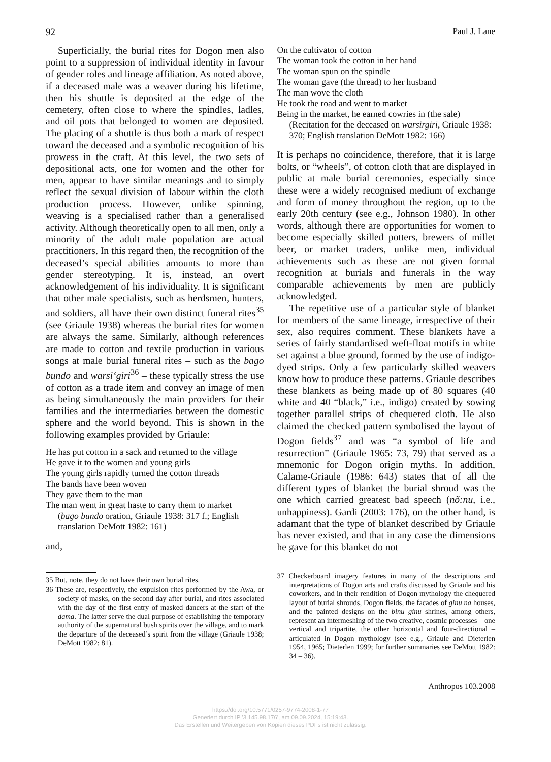92 Paul J. Lane
Superficially, the burial rites for Dogon men also point to a suppression of individual identity in favour of gender roles and lineage affiliation. As noted above, if a deceased male was a weaver during his lifetime, then his shuttle is deposited at the edge of the cemetery, often close to where the spindles, ladles, and oil pots that belonged to women are deposited. The placing of a shuttle is thus both a mark of respect toward the deceased and a symbolic recognition of his prowess in the craft. At this level, the two sets of depositional acts, one for women and the other for men, appear to have similar meanings and to simply reflect the sexual division of labour within the cloth production process. However, unlike spinning, weaving is a specialised rather than a generalised activity. Although theoretically open to all men, only a minority of the adult male population are actual practitioners. In this regard then, the recognition of the deceased’s special abilities amounts to more than gender stereotyping. It is, instead, an overt acknowledgement of his individuality. It is significant that other male specialists, such as herdsmen, hunters, and soldiers, all have their own distinct funeral rites<sup>35</sup> (see Griaule 1938) whereas the burial rites for women are always the same. Similarly, although references are made to cotton and textile production in various songs at male burial funeral rites – such as the bago bundo and warsi‘giri<sup>36</sup> – these typically stress the use of cotton as a trade item and convey an image of men as being simultaneously the main providers for their families and the intermediaries between the domestic sphere and the world beyond. This is shown in the following examples provided by Griaule:
He has put cotton in a sack and returned to the village
He gave it to the women and young girls
The young girls rapidly turned the cotton threads
The bands have been woven
They gave them to the man
The man went in great haste to carry them to market
(bago bundo oration, Griaule 1938: 317 f.; English translation DeMott 1982: 161)
and,
35 But, note, they do not have their own burial rites.
36 These are, respectively, the expulsion rites performed by the Awa, or society of masks, on the second day after burial, and rites associated with the day of the first entry of masked dancers at the start of the dama. The latter serve the dual purpose of establishing the temporary authority of the supernatural bush spirits over the village, and to mark the departure of the deceased’s spirit from the village (Griaule 1938; DeMott 1982: 81).
On the cultivator of cotton
The woman took the cotton in her hand
The woman spun on the spindle
The woman gave (the thread) to her husband
The man wove the cloth
He took the road and went to market
Being in the market, he earned cowries in (the sale)
(Recitation for the deceased on warsirgiri, Griaule 1938: 370; English translation DeMott 1982: 166)
It is perhaps no coincidence, therefore, that it is large bolts, or “wheels”, of cotton cloth that are displayed in public at male burial ceremonies, especially since these were a widely recognised medium of exchange and form of money throughout the region, up to the early 20th century (see e.g., Johnson 1980). In other words, although there are opportunities for women to become especially skilled potters, brewers of millet beer, or market traders, unlike men, individual achievements such as these are not given formal recognition at burials and funerals in the way comparable achievements by men are publicly acknowledged.
The repetitive use of a particular style of blanket for members of the same lineage, irrespective of their sex, also requires comment. These blankets have a series of fairly standardised weft-float motifs in white set against a blue ground, formed by the use of indigo-dyed strips. Only a few particularly skilled weavers know how to produce these patterns. Griaule describes these blankets as being made up of 80 squares (40 white and 40 “black,” i.e., indigo) created by sowing together parallel strips of chequered cloth. He also claimed the checked pattern symbolised the layout of Dogon fields<sup>37</sup> and was “a symbol of life and resurrection” (Griaule 1965: 73, 79) that served as a mnemonic for Dogon origin myths. In addition, Calame-Griaule (1986: 643) states that of all the different types of blanket the burial shroud was the one which carried greatest bad speech (nõ:nu, i.e., unhappiness). Gardi (2003: 176), on the other hand, is adamant that the type of blanket described by Griaule has never existed, and that in any case the dimensions he gave for this blanket do not
37 Checkerboard imagery features in many of the descriptions and interpretations of Dogon arts and crafts discussed by Griaule and his coworkers, and in their rendition of Dogon mythology the chequered layout of burial shrouds, Dogon fields, the facades of ginu na houses, and the painted designs on the binu ginu shrines, among others, represent an intermeshing of the two creative, cosmic processes – one vertical and tripartite, the other horizontal and four-directional – articulated in Dogon mythology (see e.g., Griaule and Dieterlen 1954, 1965; Dieterlen 1999; for further summaries see DeMott 1982: 34 – 36).
Anthropos 103.2008
https://doi.org/10.5771/0257-9774-2008-1-77
Generiert durch IP '3.145.98.176', am 09.09.2024, 15:19:43.
Das Erstellen und Weitergeben von Kopien dieses PDFs ist nicht zulässig.